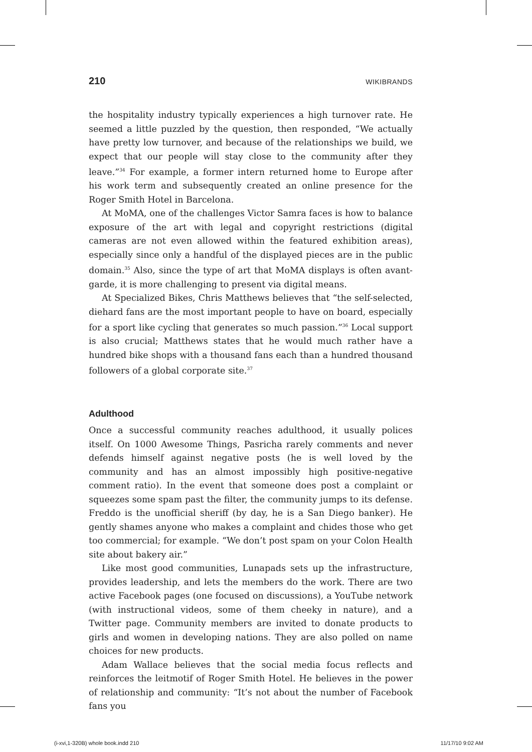210 WIKIBRANDS
the hospitality industry typically experiences a high turnover rate. He seemed a little puzzled by the question, then responded, “We actually have pretty low turnover, and because of the relationships we build, we expect that our people will stay close to the community after they leave.”<sup>34</sup> For example, a former intern returned home to Europe after his work term and subsequently created an online presence for the Roger Smith Hotel in Barcelona.
At MoMA, one of the challenges Victor Samra faces is how to balance exposure of the art with legal and copyright restrictions (digital cameras are not even allowed within the featured exhibition areas), especially since only a handful of the displayed pieces are in the public domain.<sup>35</sup> Also, since the type of art that MoMA displays is often avant-garde, it is more challenging to present via digital means.
At Specialized Bikes, Chris Matthews believes that “the self-selected, diehard fans are the most important people to have on board, especially for a sport like cycling that generates so much passion.”<sup>36</sup> Local support is also crucial; Matthews states that he would much rather have a hundred bike shops with a thousand fans each than a hundred thousand followers of a global corporate site.<sup>37</sup>
Adulthood
Once a successful community reaches adulthood, it usually polices itself. On 1000 Awesome Things, Pasricha rarely comments and never defends himself against negative posts (he is well loved by the community and has an almost impossibly high positive-negative comment ratio). In the event that someone does post a complaint or squeezes some spam past the filter, the community jumps to its defense. Freddo is the unofficial sheriff (by day, he is a San Diego banker). He gently shames anyone who makes a complaint and chides those who get too commercial; for example. “We don’t post spam on your Colon Health site about bakery air.”
Like most good communities, Lunapads sets up the infrastructure, provides leadership, and lets the members do the work. There are two active Facebook pages (one focused on discussions), a YouTube network (with instructional videos, some of them cheeky in nature), and a Twitter page. Community members are invited to donate products to girls and women in developing nations. They are also polled on name choices for new products.
Adam Wallace believes that the social media focus reflects and reinforces the leitmotif of Roger Smith Hotel. He believes in the power of relationship and community: “It’s not about the number of Facebook fans you
(i-xvi,1-320B) whole book.indd 210 11/17/10 9:02 AM